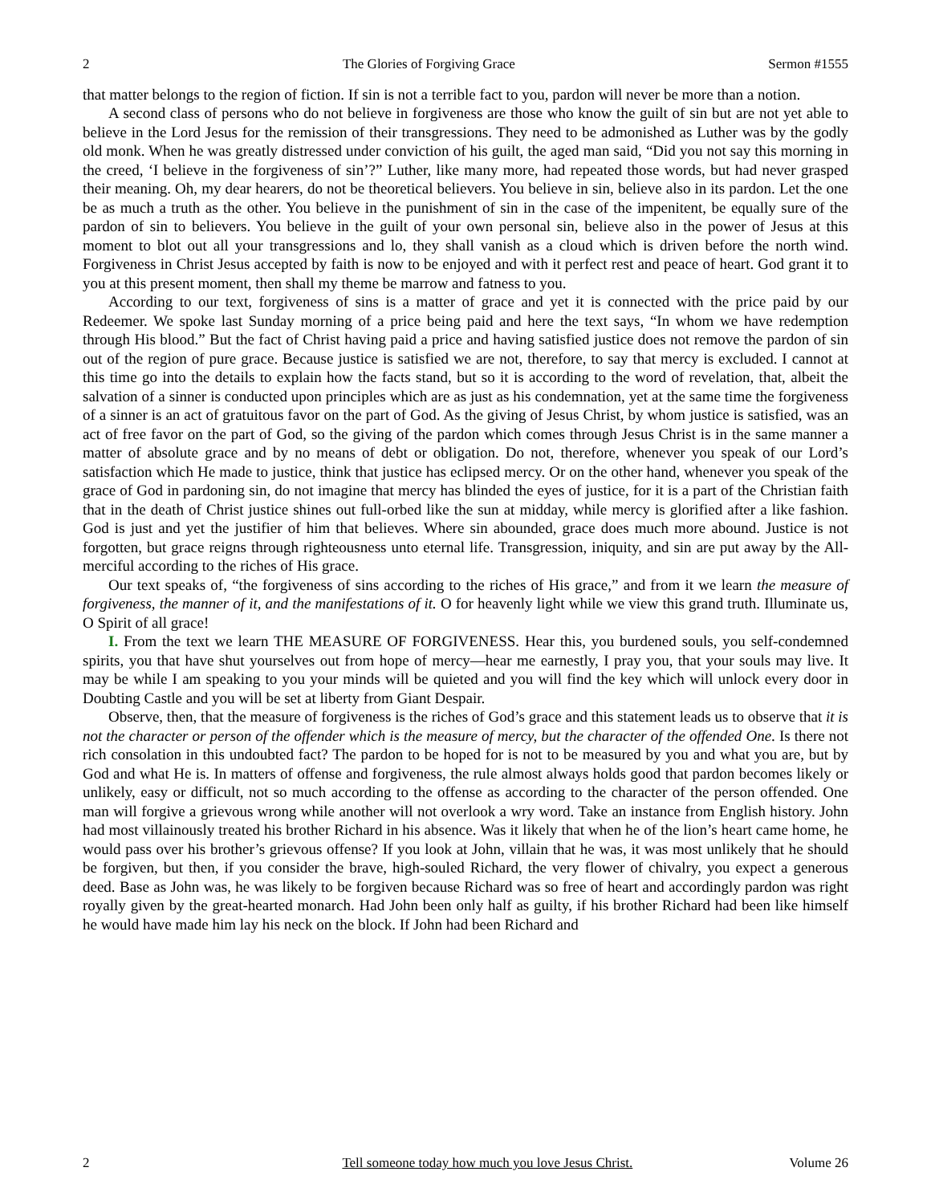2 The Glories of Forgiving Grace Sermon #1555
that matter belongs to the region of fiction. If sin is not a terrible fact to you, pardon will never be more than a notion.
A second class of persons who do not believe in forgiveness are those who know the guilt of sin but are not yet able to believe in the Lord Jesus for the remission of their transgressions. They need to be admonished as Luther was by the godly old monk. When he was greatly distressed under conviction of his guilt, the aged man said, “Did you not say this morning in the creed, ‘I believe in the forgiveness of sin’?” Luther, like many more, had repeated those words, but had never grasped their meaning. Oh, my dear hearers, do not be theoretical believers. You believe in sin, believe also in its pardon. Let the one be as much a truth as the other. You believe in the punishment of sin in the case of the impenitent, be equally sure of the pardon of sin to believers. You believe in the guilt of your own personal sin, believe also in the power of Jesus at this moment to blot out all your transgressions and lo, they shall vanish as a cloud which is driven before the north wind. Forgiveness in Christ Jesus accepted by faith is now to be enjoyed and with it perfect rest and peace of heart. God grant it to you at this present moment, then shall my theme be marrow and fatness to you.
According to our text, forgiveness of sins is a matter of grace and yet it is connected with the price paid by our Redeemer. We spoke last Sunday morning of a price being paid and here the text says, “In whom we have redemption through His blood.” But the fact of Christ having paid a price and having satisfied justice does not remove the pardon of sin out of the region of pure grace. Because justice is satisfied we are not, therefore, to say that mercy is excluded. I cannot at this time go into the details to explain how the facts stand, but so it is according to the word of revelation, that, albeit the salvation of a sinner is conducted upon principles which are as just as his condemnation, yet at the same time the forgiveness of a sinner is an act of gratuitous favor on the part of God. As the giving of Jesus Christ, by whom justice is satisfied, was an act of free favor on the part of God, so the giving of the pardon which comes through Jesus Christ is in the same manner a matter of absolute grace and by no means of debt or obligation. Do not, therefore, whenever you speak of our Lord’s satisfaction which He made to justice, think that justice has eclipsed mercy. Or on the other hand, whenever you speak of the grace of God in pardoning sin, do not imagine that mercy has blinded the eyes of justice, for it is a part of the Christian faith that in the death of Christ justice shines out full-orbed like the sun at midday, while mercy is glorified after a like fashion. God is just and yet the justifier of him that believes. Where sin abounded, grace does much more abound. Justice is not forgotten, but grace reigns through righteousness unto eternal life. Transgression, iniquity, and sin are put away by the All-merciful according to the riches of His grace.
Our text speaks of, “the forgiveness of sins according to the riches of His grace,” and from it we learn the measure of forgiveness, the manner of it, and the manifestations of it. O for heavenly light while we view this grand truth. Illuminate us, O Spirit of all grace!
I. From the text we learn THE MEASURE OF FORGIVENESS. Hear this, you burdened souls, you self-condemned spirits, you that have shut yourselves out from hope of mercy—hear me earnestly, I pray you, that your souls may live. It may be while I am speaking to you your minds will be quieted and you will find the key which will unlock every door in Doubting Castle and you will be set at liberty from Giant Despair.
Observe, then, that the measure of forgiveness is the riches of God’s grace and this statement leads us to observe that it is not the character or person of the offender which is the measure of mercy, but the character of the offended One. Is there not rich consolation in this undoubted fact? The pardon to be hoped for is not to be measured by you and what you are, but by God and what He is. In matters of offense and forgiveness, the rule almost always holds good that pardon becomes likely or unlikely, easy or difficult, not so much according to the offense as according to the character of the person offended. One man will forgive a grievous wrong while another will not overlook a wry word. Take an instance from English history. John had most villainously treated his brother Richard in his absence. Was it likely that when he of the lion’s heart came home, he would pass over his brother’s grievous offense? If you look at John, villain that he was, it was most unlikely that he should be forgiven, but then, if you consider the brave, high-souled Richard, the very flower of chivalry, you expect a generous deed. Base as John was, he was likely to be forgiven because Richard was so free of heart and accordingly pardon was right royally given by the great-hearted monarch. Had John been only half as guilty, if his brother Richard had been like himself he would have made him lay his neck on the block. If John had been Richard and
2 Tell someone today how much you love Jesus Christ. Volume 26